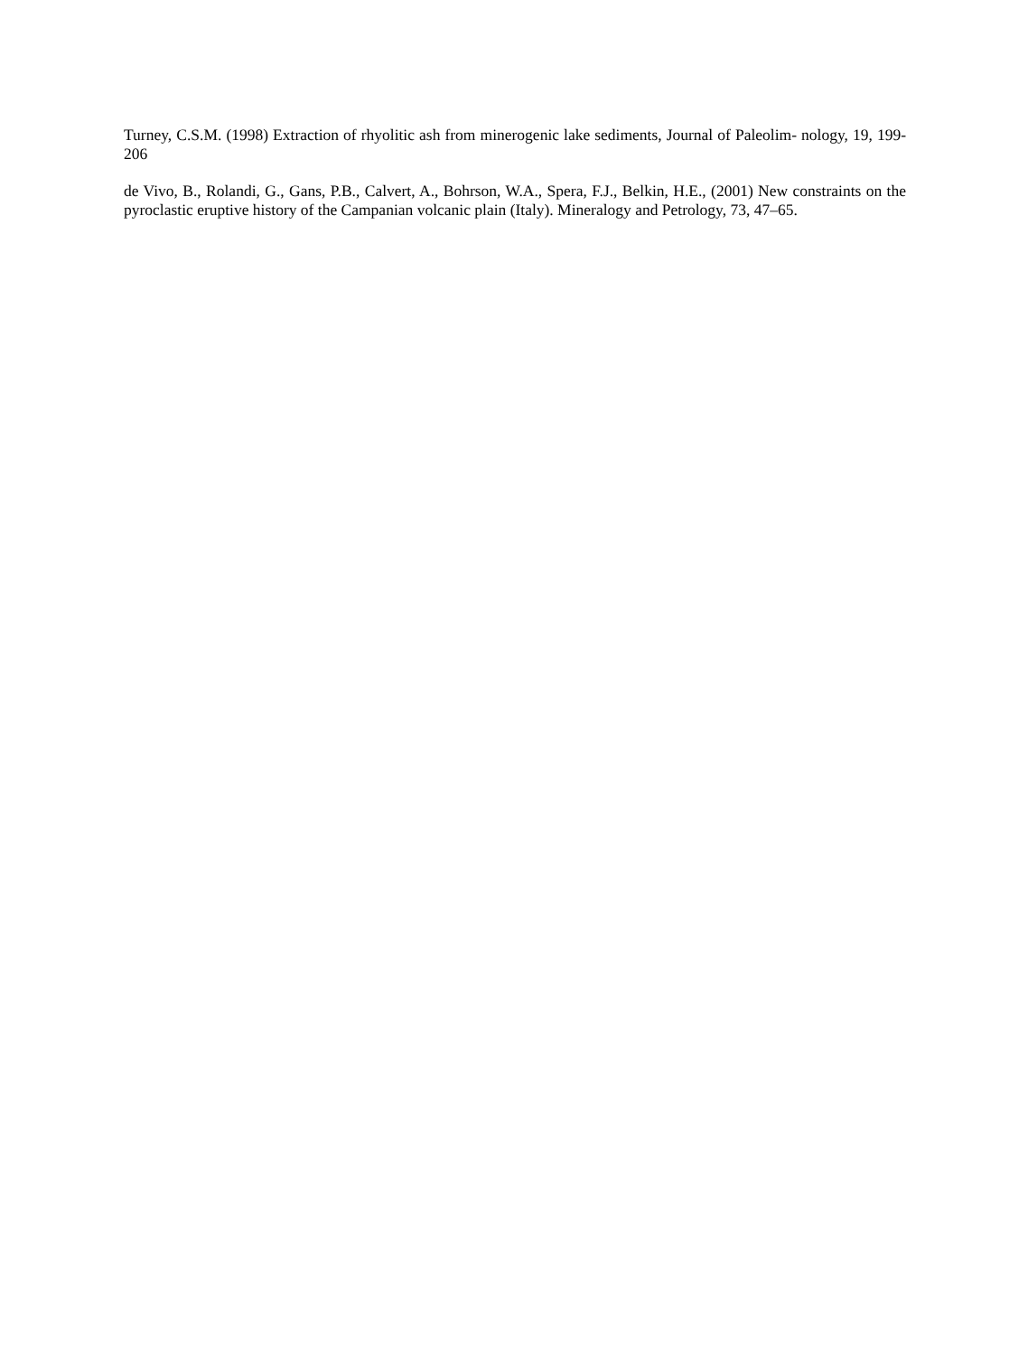Turney, C.S.M. (1998) Extraction of rhyolitic ash from minerogenic lake sediments, Journal of Paleolim- nology, 19, 199-206
de Vivo, B., Rolandi, G., Gans, P.B., Calvert, A., Bohrson, W.A., Spera, F.J., Belkin, H.E., (2001) New constraints on the pyroclastic eruptive history of the Campanian volcanic plain (Italy). Mineralogy and Petrology, 73, 47–65.